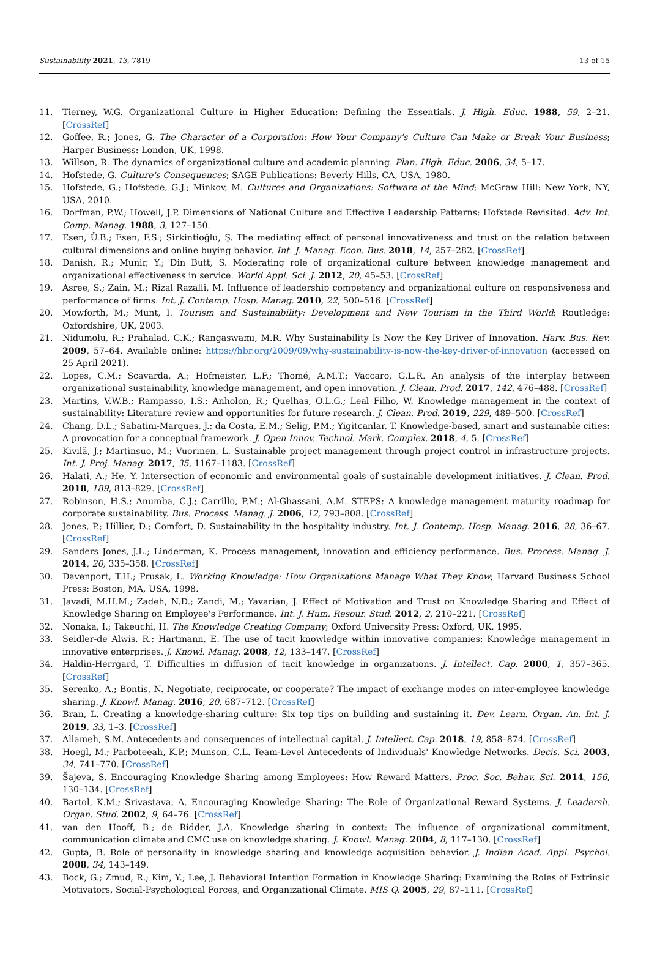Sustainability 2021, 13, 7819 13 of 15
11. Tierney, W.G. Organizational Culture in Higher Education: Defining the Essentials. J. High. Educ. 1988, 59, 2–21. [CrossRef]
12. Goffee, R.; Jones, G. The Character of a Corporation: How Your Company's Culture Can Make or Break Your Business; Harper Business: London, UK, 1998.
13. Willson, R. The dynamics of organizational culture and academic planning. Plan. High. Educ. 2006, 34, 5–17.
14. Hofstede, G. Culture's Consequences; SAGE Publications: Beverly Hills, CA, USA, 1980.
15. Hofstede, G.; Hofstede, G.J.; Minkov, M. Cultures and Organizations: Software of the Mind; McGraw Hill: New York, NY, USA, 2010.
16. Dorfman, P.W.; Howell, J.P. Dimensions of National Culture and Effective Leadership Patterns: Hofstede Revisited. Adv. Int. Comp. Manag. 1988, 3, 127–150.
17. Esen, Ü.B.; Esen, F.S.; Sirkintioğlu, Ş. The mediating effect of personal innovativeness and trust on the relation between cultural dimensions and online buying behavior. Int. J. Manag. Econ. Bus. 2018, 14, 257–282. [CrossRef]
18. Danish, R.; Munir, Y.; Din Butt, S. Moderating role of organizational culture between knowledge management and organizational effectiveness in service. World Appl. Sci. J. 2012, 20, 45–53. [CrossRef]
19. Asree, S.; Zain, M.; Rizal Razalli, M. Influence of leadership competency and organizational culture on responsiveness and performance of firms. Int. J. Contemp. Hosp. Manag. 2010, 22, 500–516. [CrossRef]
20. Mowforth, M.; Munt, I. Tourism and Sustainability: Development and New Tourism in the Third World; Routledge: Oxfordshire, UK, 2003.
21. Nidumolu, R.; Prahalad, C.K.; Rangaswami, M.R. Why Sustainability Is Now the Key Driver of Innovation. Harv. Bus. Rev. 2009, 57–64. Available online: https://hbr.org/2009/09/why-sustainability-is-now-the-key-driver-of-innovation (accessed on 25 April 2021).
22. Lopes, C.M.; Scavarda, A.; Hofmeister, L.F.; Thomé, A.M.T.; Vaccaro, G.L.R. An analysis of the interplay between organizational sustainability, knowledge management, and open innovation. J. Clean. Prod. 2017, 142, 476–488. [CrossRef]
23. Martins, V.W.B.; Rampasso, I.S.; Anholon, R.; Quelhas, O.L.G.; Leal Filho, W. Knowledge management in the context of sustainability: Literature review and opportunities for future research. J. Clean. Prod. 2019, 229, 489–500. [CrossRef]
24. Chang, D.L.; Sabatini-Marques, J.; da Costa, E.M.; Selig, P.M.; Yigitcanlar, T. Knowledge-based, smart and sustainable cities: A provocation for a conceptual framework. J. Open Innov. Technol. Mark. Complex. 2018, 4, 5. [CrossRef]
25. Kivilä, J.; Martinsuo, M.; Vuorinen, L. Sustainable project management through project control in infrastructure projects. Int. J. Proj. Manag. 2017, 35, 1167–1183. [CrossRef]
26. Halati, A.; He, Y. Intersection of economic and environmental goals of sustainable development initiatives. J. Clean. Prod. 2018, 189, 813–829. [CrossRef]
27. Robinson, H.S.; Anumba, C.J.; Carrillo, P.M.; Al-Ghassani, A.M. STEPS: A knowledge management maturity roadmap for corporate sustainability. Bus. Process. Manag. J. 2006, 12, 793–808. [CrossRef]
28. Jones, P.; Hillier, D.; Comfort, D. Sustainability in the hospitality industry. Int. J. Contemp. Hosp. Manag. 2016, 28, 36–67. [CrossRef]
29. Sanders Jones, J.L.; Linderman, K. Process management, innovation and efficiency performance. Bus. Process. Manag. J. 2014, 20, 335–358. [CrossRef]
30. Davenport, T.H.; Prusak, L. Working Knowledge: How Organizations Manage What They Know; Harvard Business School Press: Boston, MA, USA, 1998.
31. Javadi, M.H.M.; Zadeh, N.D.; Zandi, M.; Yavarian, J. Effect of Motivation and Trust on Knowledge Sharing and Effect of Knowledge Sharing on Employee's Performance. Int. J. Hum. Resour. Stud. 2012, 2, 210–221. [CrossRef]
32. Nonaka, I.; Takeuchi, H. The Knowledge Creating Company; Oxford University Press: Oxford, UK, 1995.
33. Seidler-de Alwis, R.; Hartmann, E. The use of tacit knowledge within innovative companies: Knowledge management in innovative enterprises. J. Knowl. Manag. 2008, 12, 133–147. [CrossRef]
34. Haldin-Herrgard, T. Difficulties in diffusion of tacit knowledge in organizations. J. Intellect. Cap. 2000, 1, 357–365. [CrossRef]
35. Serenko, A.; Bontis, N. Negotiate, reciprocate, or cooperate? The impact of exchange modes on inter-employee knowledge sharing. J. Knowl. Manag. 2016, 20, 687–712. [CrossRef]
36. Bran, L. Creating a knowledge-sharing culture: Six top tips on building and sustaining it. Dev. Learn. Organ. An. Int. J. 2019, 33, 1–3. [CrossRef]
37. Allameh, S.M. Antecedents and consequences of intellectual capital. J. Intellect. Cap. 2018, 19, 858–874. [CrossRef]
38. Hoegl, M.; Parboteeah, K.P.; Munson, C.L. Team-Level Antecedents of Individuals' Knowledge Networks. Decis. Sci. 2003, 34, 741–770. [CrossRef]
39. Šajeva, S. Encouraging Knowledge Sharing among Employees: How Reward Matters. Proc. Soc. Behav. Sci. 2014, 156, 130–134. [CrossRef]
40. Bartol, K.M.; Srivastava, A. Encouraging Knowledge Sharing: The Role of Organizational Reward Systems. J. Leadersh. Organ. Stud. 2002, 9, 64–76. [CrossRef]
41. van den Hooff, B.; de Ridder, J.A. Knowledge sharing in context: The influence of organizational commitment, communication climate and CMC use on knowledge sharing. J. Knowl. Manag. 2004, 8, 117–130. [CrossRef]
42. Gupta, B. Role of personality in knowledge sharing and knowledge acquisition behavior. J. Indian Acad. Appl. Psychol. 2008, 34, 143–149.
43. Bock, G.; Zmud, R.; Kim, Y.; Lee, J. Behavioral Intention Formation in Knowledge Sharing: Examining the Roles of Extrinsic Motivators, Social-Psychological Forces, and Organizational Climate. MIS Q. 2005, 29, 87–111. [CrossRef]